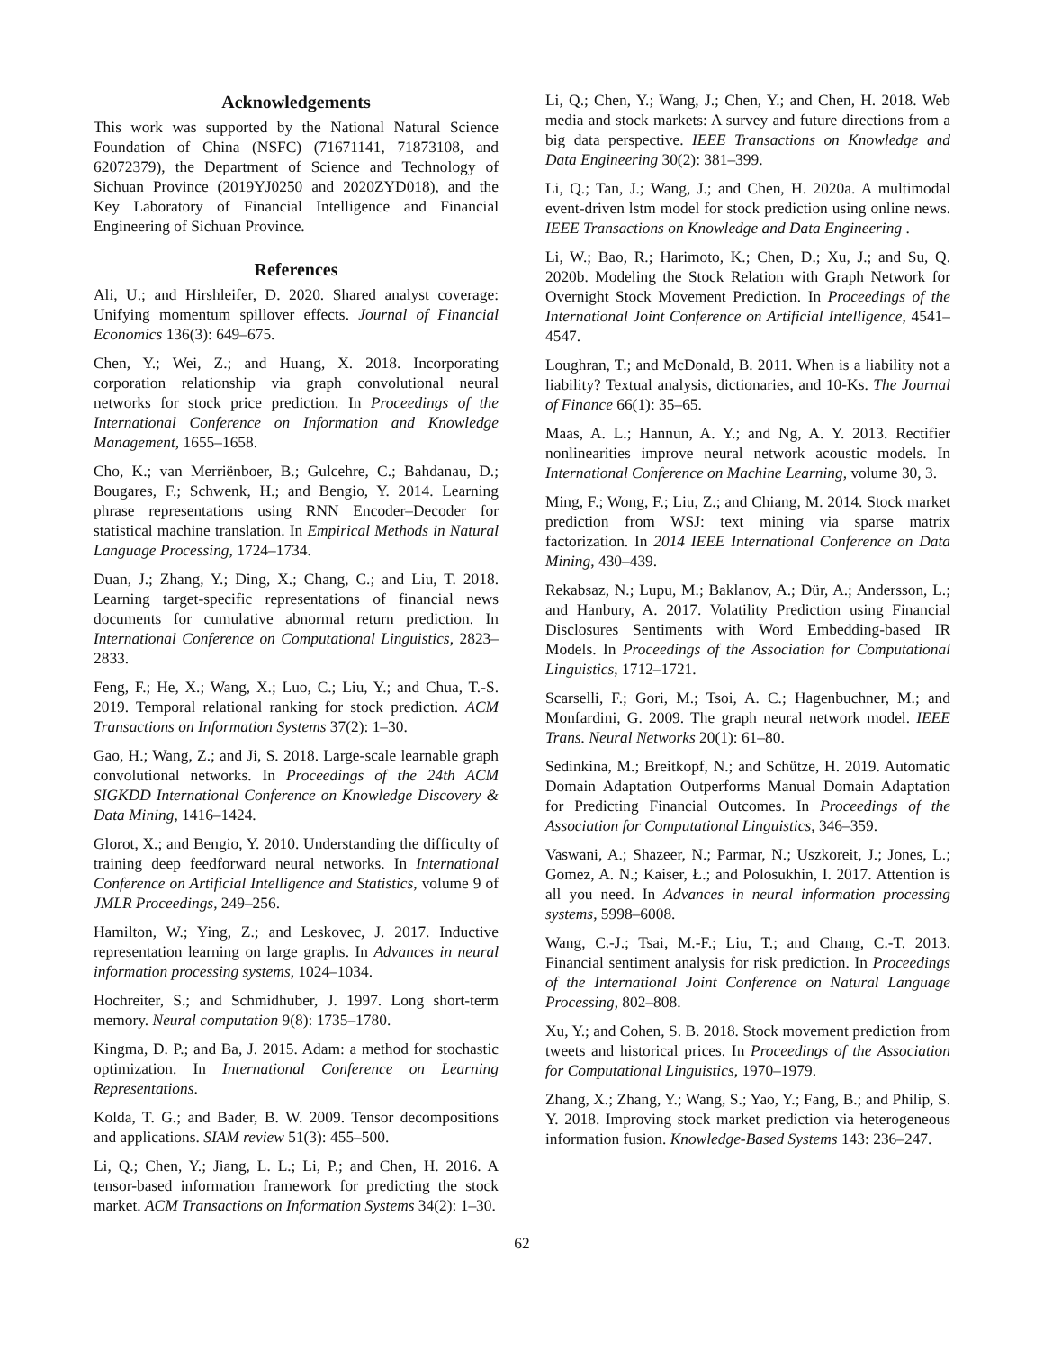Acknowledgements
This work was supported by the National Natural Science Foundation of China (NSFC) (71671141, 71873108, and 62072379), the Department of Science and Technology of Sichuan Province (2019YJ0250 and 2020ZYD018), and the Key Laboratory of Financial Intelligence and Financial Engineering of Sichuan Province.
References
Ali, U.; and Hirshleifer, D. 2020. Shared analyst coverage: Unifying momentum spillover effects. Journal of Financial Economics 136(3): 649–675.
Chen, Y.; Wei, Z.; and Huang, X. 2018. Incorporating corporation relationship via graph convolutional neural networks for stock price prediction. In Proceedings of the International Conference on Information and Knowledge Management, 1655–1658.
Cho, K.; van Merriënboer, B.; Gulcehre, C.; Bahdanau, D.; Bougares, F.; Schwenk, H.; and Bengio, Y. 2014. Learning phrase representations using RNN Encoder–Decoder for statistical machine translation. In Empirical Methods in Natural Language Processing, 1724–1734.
Duan, J.; Zhang, Y.; Ding, X.; Chang, C.; and Liu, T. 2018. Learning target-specific representations of financial news documents for cumulative abnormal return prediction. In International Conference on Computational Linguistics, 2823–2833.
Feng, F.; He, X.; Wang, X.; Luo, C.; Liu, Y.; and Chua, T.-S. 2019. Temporal relational ranking for stock prediction. ACM Transactions on Information Systems 37(2): 1–30.
Gao, H.; Wang, Z.; and Ji, S. 2018. Large-scale learnable graph convolutional networks. In Proceedings of the 24th ACM SIGKDD International Conference on Knowledge Discovery & Data Mining, 1416–1424.
Glorot, X.; and Bengio, Y. 2010. Understanding the difficulty of training deep feedforward neural networks. In International Conference on Artificial Intelligence and Statistics, volume 9 of JMLR Proceedings, 249–256.
Hamilton, W.; Ying, Z.; and Leskovec, J. 2017. Inductive representation learning on large graphs. In Advances in neural information processing systems, 1024–1034.
Hochreiter, S.; and Schmidhuber, J. 1997. Long short-term memory. Neural computation 9(8): 1735–1780.
Kingma, D. P.; and Ba, J. 2015. Adam: a method for stochastic optimization. In International Conference on Learning Representations.
Kolda, T. G.; and Bader, B. W. 2009. Tensor decompositions and applications. SIAM review 51(3): 455–500.
Li, Q.; Chen, Y.; Jiang, L. L.; Li, P.; and Chen, H. 2016. A tensor-based information framework for predicting the stock market. ACM Transactions on Information Systems 34(2): 1–30.
Li, Q.; Chen, Y.; Wang, J.; Chen, Y.; and Chen, H. 2018. Web media and stock markets: A survey and future directions from a big data perspective. IEEE Transactions on Knowledge and Data Engineering 30(2): 381–399.
Li, Q.; Tan, J.; Wang, J.; and Chen, H. 2020a. A multimodal event-driven lstm model for stock prediction using online news. IEEE Transactions on Knowledge and Data Engineering .
Li, W.; Bao, R.; Harimoto, K.; Chen, D.; Xu, J.; and Su, Q. 2020b. Modeling the Stock Relation with Graph Network for Overnight Stock Movement Prediction. In Proceedings of the International Joint Conference on Artificial Intelligence, 4541–4547.
Loughran, T.; and McDonald, B. 2011. When is a liability not a liability? Textual analysis, dictionaries, and 10-Ks. The Journal of Finance 66(1): 35–65.
Maas, A. L.; Hannun, A. Y.; and Ng, A. Y. 2013. Rectifier nonlinearities improve neural network acoustic models. In International Conference on Machine Learning, volume 30, 3.
Ming, F.; Wong, F.; Liu, Z.; and Chiang, M. 2014. Stock market prediction from WSJ: text mining via sparse matrix factorization. In 2014 IEEE International Conference on Data Mining, 430–439.
Rekabsaz, N.; Lupu, M.; Baklanov, A.; Dür, A.; Andersson, L.; and Hanbury, A. 2017. Volatility Prediction using Financial Disclosures Sentiments with Word Embedding-based IR Models. In Proceedings of the Association for Computational Linguistics, 1712–1721.
Scarselli, F.; Gori, M.; Tsoi, A. C.; Hagenbuchner, M.; and Monfardini, G. 2009. The graph neural network model. IEEE Trans. Neural Networks 20(1): 61–80.
Sedinkina, M.; Breitkopf, N.; and Schütze, H. 2019. Automatic Domain Adaptation Outperforms Manual Domain Adaptation for Predicting Financial Outcomes. In Proceedings of the Association for Computational Linguistics, 346–359.
Vaswani, A.; Shazeer, N.; Parmar, N.; Uszkoreit, J.; Jones, L.; Gomez, A. N.; Kaiser, Ł.; and Polosukhin, I. 2017. Attention is all you need. In Advances in neural information processing systems, 5998–6008.
Wang, C.-J.; Tsai, M.-F.; Liu, T.; and Chang, C.-T. 2013. Financial sentiment analysis for risk prediction. In Proceedings of the International Joint Conference on Natural Language Processing, 802–808.
Xu, Y.; and Cohen, S. B. 2018. Stock movement prediction from tweets and historical prices. In Proceedings of the Association for Computational Linguistics, 1970–1979.
Zhang, X.; Zhang, Y.; Wang, S.; Yao, Y.; Fang, B.; and Philip, S. Y. 2018. Improving stock market prediction via heterogeneous information fusion. Knowledge-Based Systems 143: 236–247.
62